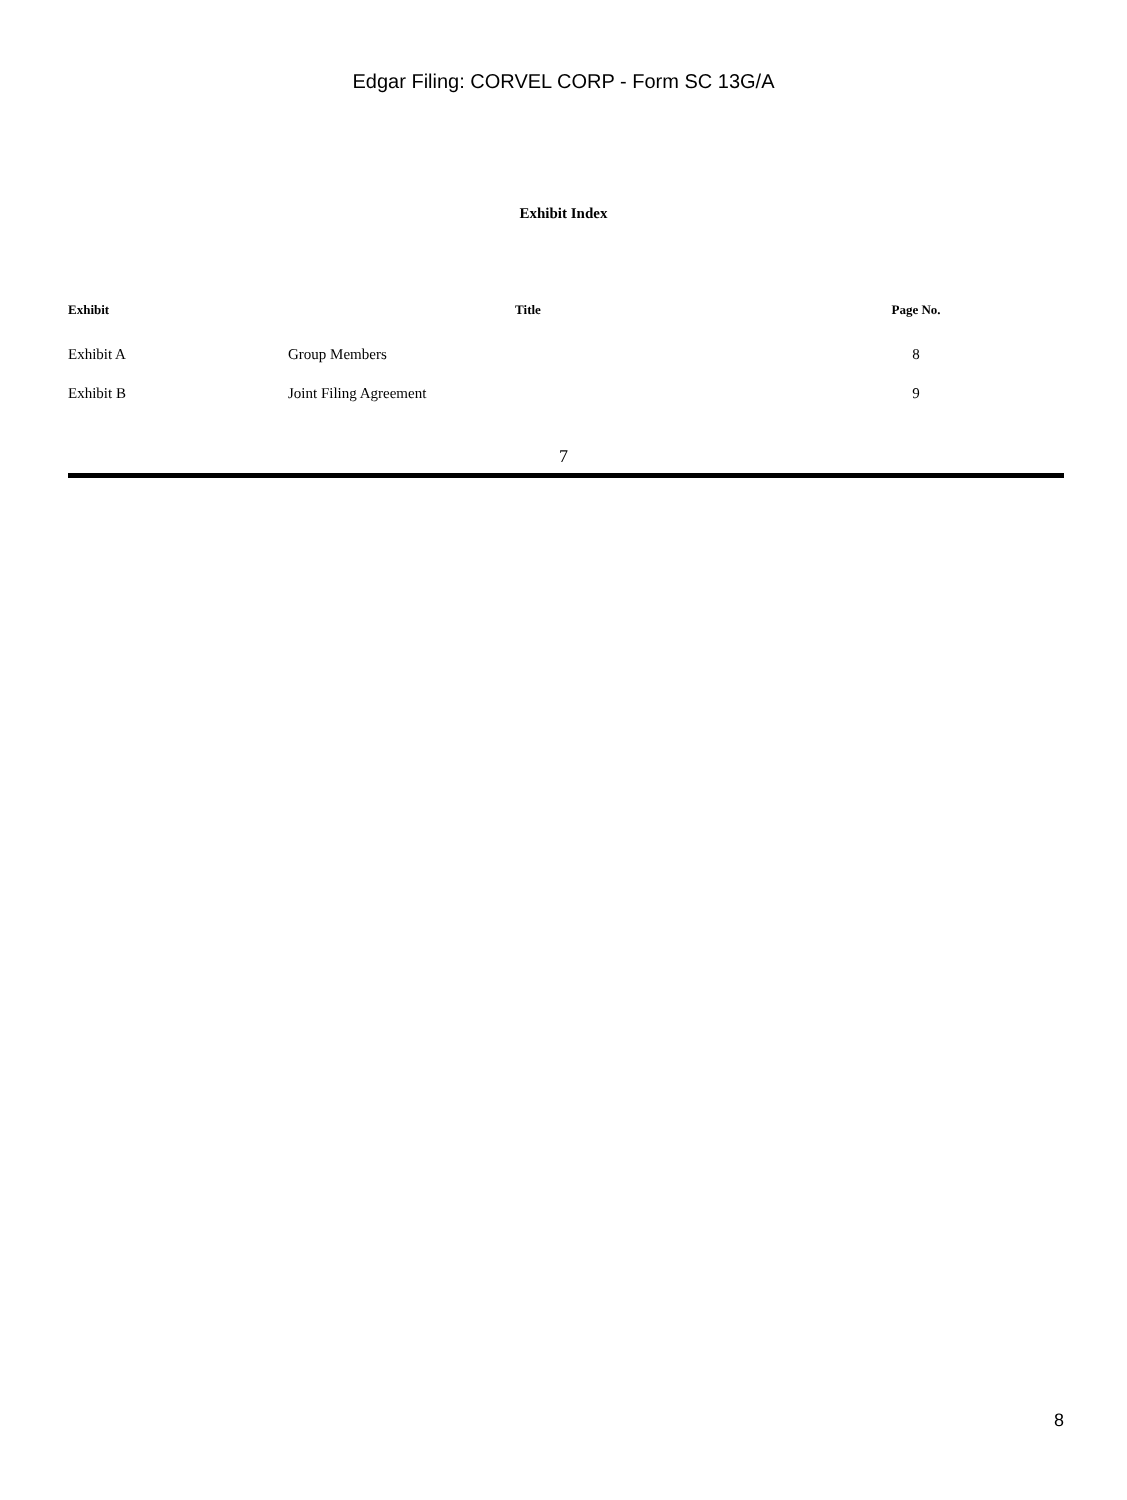Edgar Filing: CORVEL CORP - Form SC 13G/A
Exhibit Index
| Exhibit | Title | Page No. |
| --- | --- | --- |
| Exhibit A | Group Members | 8 |
| Exhibit B | Joint Filing Agreement | 9 |
7
8